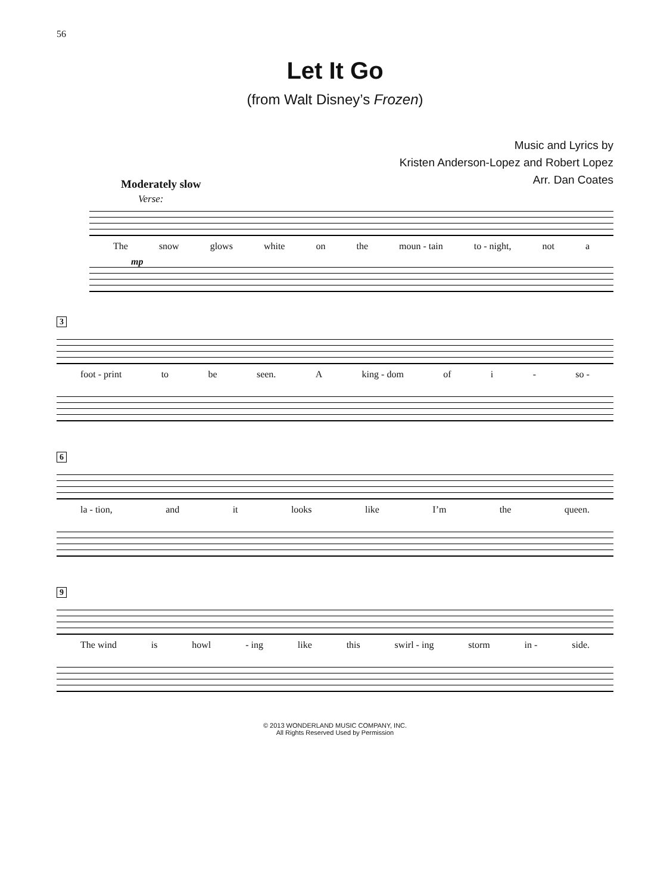56
Let It Go
(from Walt Disney’s Frozen)
Music and Lyrics by
Kristen Anderson-Lopez and Robert Lopez
Arr. Dan Coates
Moderately slow
Verse:
The snow glows white on the moun - tain to - night, not a
mp
3
foot - print to be seen. A king - dom of i - so -
6
la - tion, and it looks like I’m the queen.
9
The wind is howl - ing like this swirl - ing storm in - side.
© 2013 WONDERLAND MUSIC COMPANY, INC.
All Rights Reserved Used by Permission